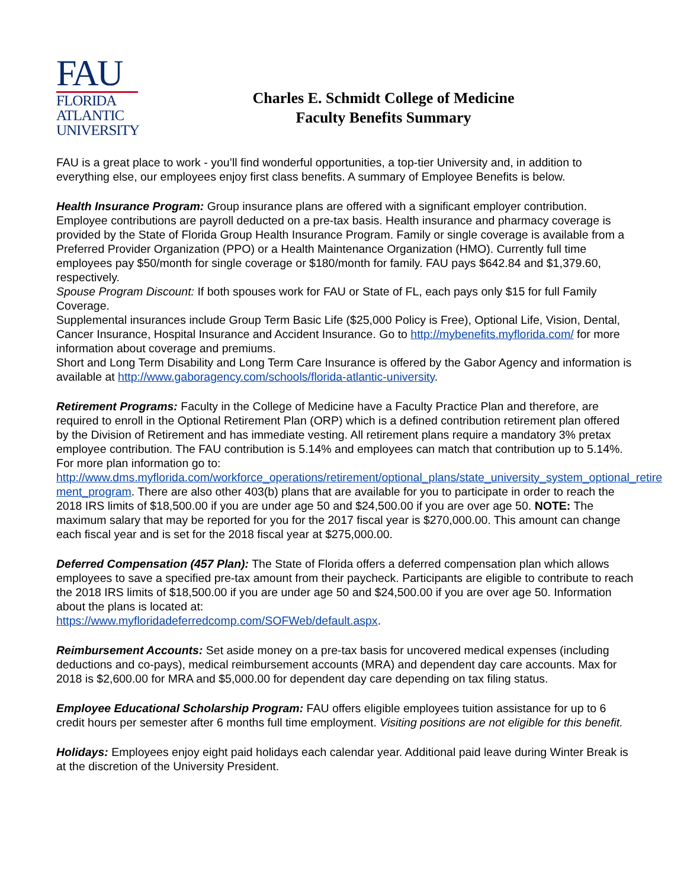FAU
FLORIDA
ATLANTIC
UNIVERSITY
Charles E. Schmidt College of Medicine
Faculty Benefits Summary
FAU is a great place to work - you’ll find wonderful opportunities, a top-tier University and, in addition to everything else, our employees enjoy first class benefits. A summary of Employee Benefits is below.
Health Insurance Program: Group insurance plans are offered with a significant employer contribution. Employee contributions are payroll deducted on a pre-tax basis. Health insurance and pharmacy coverage is provided by the State of Florida Group Health Insurance Program. Family or single coverage is available from a Preferred Provider Organization (PPO) or a Health Maintenance Organization (HMO). Currently full time employees pay $50/month for single coverage or $180/month for family. FAU pays $642.84 and $1,379.60, respectively.
Spouse Program Discount: If both spouses work for FAU or State of FL, each pays only $15 for full Family Coverage.
Supplemental insurances include Group Term Basic Life ($25,000 Policy is Free), Optional Life, Vision, Dental, Cancer Insurance, Hospital Insurance and Accident Insurance. Go to http://mybenefits.myflorida.com/ for more information about coverage and premiums.
Short and Long Term Disability and Long Term Care Insurance is offered by the Gabor Agency and information is available at http://www.gaboragency.com/schools/florida-atlantic-university.
Retirement Programs: Faculty in the College of Medicine have a Faculty Practice Plan and therefore, are required to enroll in the Optional Retirement Plan (ORP) which is a defined contribution retirement plan offered by the Division of Retirement and has immediate vesting. All retirement plans require a mandatory 3% pretax employee contribution. The FAU contribution is 5.14% and employees can match that contribution up to 5.14%. For more plan information go to: http://www.dms.myflorida.com/workforce_operations/retirement/optional_plans/state_university_system_optional_retire ment_program. There are also other 403(b) plans that are available for you to participate in order to reach the 2018 IRS limits of $18,500.00 if you are under age 50 and $24,500.00 if you are over age 50. NOTE: The maximum salary that may be reported for you for the 2017 fiscal year is $270,000.00. This amount can change each fiscal year and is set for the 2018 fiscal year at $275,000.00.
Deferred Compensation (457 Plan): The State of Florida offers a deferred compensation plan which allows employees to save a specified pre-tax amount from their paycheck. Participants are eligible to contribute to reach the 2018 IRS limits of $18,500.00 if you are under age 50 and $24,500.00 if you are over age 50. Information about the plans is located at:
https://www.myfloridadeferredcomp.com/SOFWeb/default.aspx.
Reimbursement Accounts: Set aside money on a pre-tax basis for uncovered medical expenses (including deductions and co-pays), medical reimbursement accounts (MRA) and dependent day care accounts. Max for 2018 is $2,600.00 for MRA and $5,000.00 for dependent day care depending on tax filing status.
Employee Educational Scholarship Program: FAU offers eligible employees tuition assistance for up to 6 credit hours per semester after 6 months full time employment. Visiting positions are not eligible for this benefit.
Holidays: Employees enjoy eight paid holidays each calendar year. Additional paid leave during Winter Break is at the discretion of the University President.